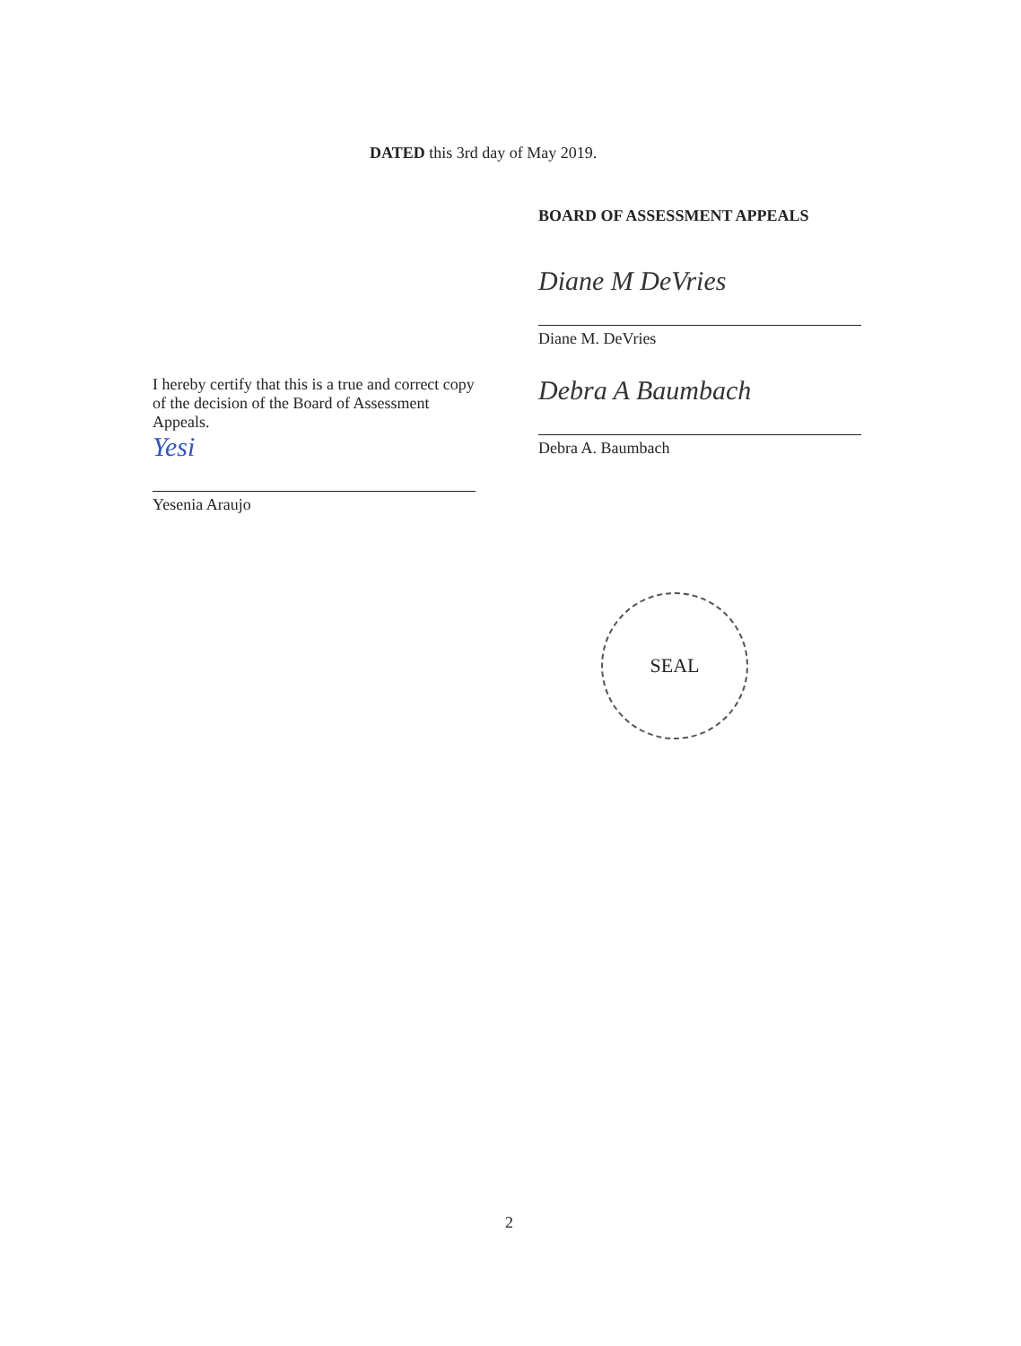DATED this 3rd day of May 2019.
BOARD OF ASSESSMENT APPEALS
Diane M DeVries
Diane M. DeVries
Debra A Baumbach
Debra A. Baumbach
I hereby certify that this is a true and correct copy of the decision of the Board of Assessment Appeals.
Yesi
Yesenia Araujo
SEAL
2